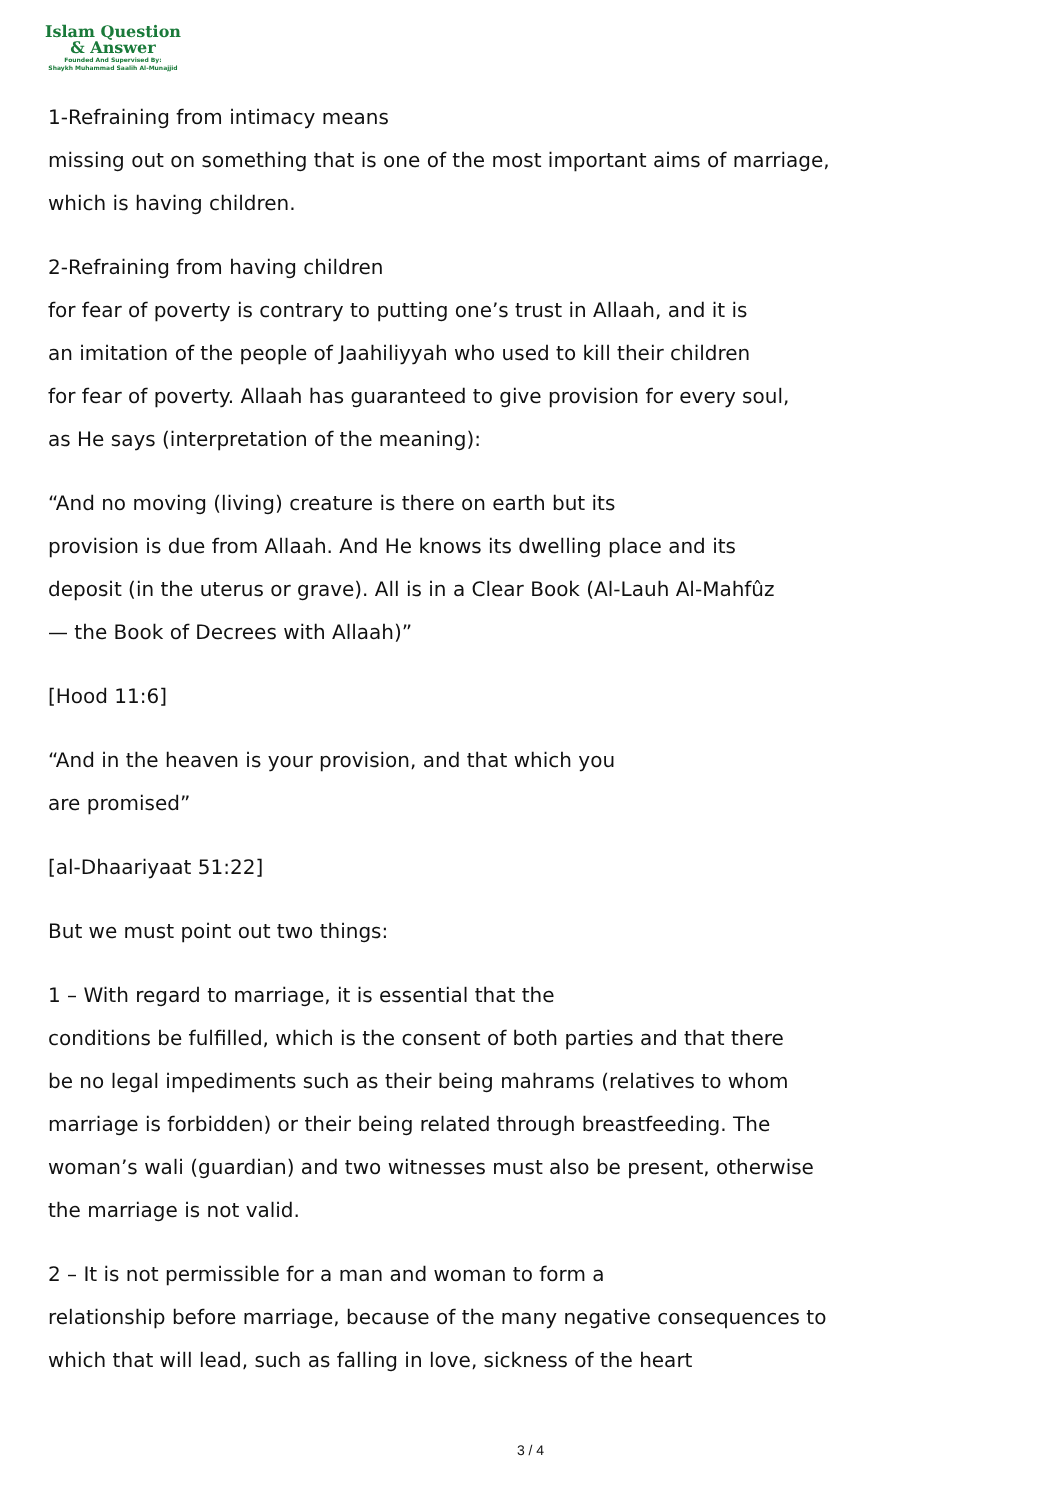Islam Question
& Answer
Founded And Supervised By:
Shaykh Muhammad Saalih Al-Munajjid
1-Refraining from intimacy means
missing out on something that is one of the most important aims of marriage,
which is having children.
2-Refraining from having children
for fear of poverty is contrary to putting one’s trust in Allaah, and it is
an imitation of the people of Jaahiliyyah who used to kill their children
for fear of poverty. Allaah has guaranteed to give provision for every soul,
as He says (interpretation of the meaning):
“And no moving (living) creature is there on earth but its
provision is due from Allaah. And He knows its dwelling place and its
deposit (in the uterus or grave). All is in a Clear Book (Al-Lauh Al-Mahfûz
— the Book of Decrees with Allaah)”
[Hood 11:6]
“And in the heaven is your provision, and that which you
are promised”
[al-Dhaariyaat 51:22]
But we must point out two things:
1 – With regard to marriage, it is essential that the
conditions be fulfilled, which is the consent of both parties and that there
be no legal impediments such as their being mahrams (relatives to whom
marriage is forbidden) or their being related through breastfeeding. The
woman’s wali (guardian) and two witnesses must also be present, otherwise
the marriage is not valid.
2 – It is not permissible for a man and woman to form a
relationship before marriage, because of the many negative consequences to
which that will lead, such as falling in love, sickness of the heart
3 / 4